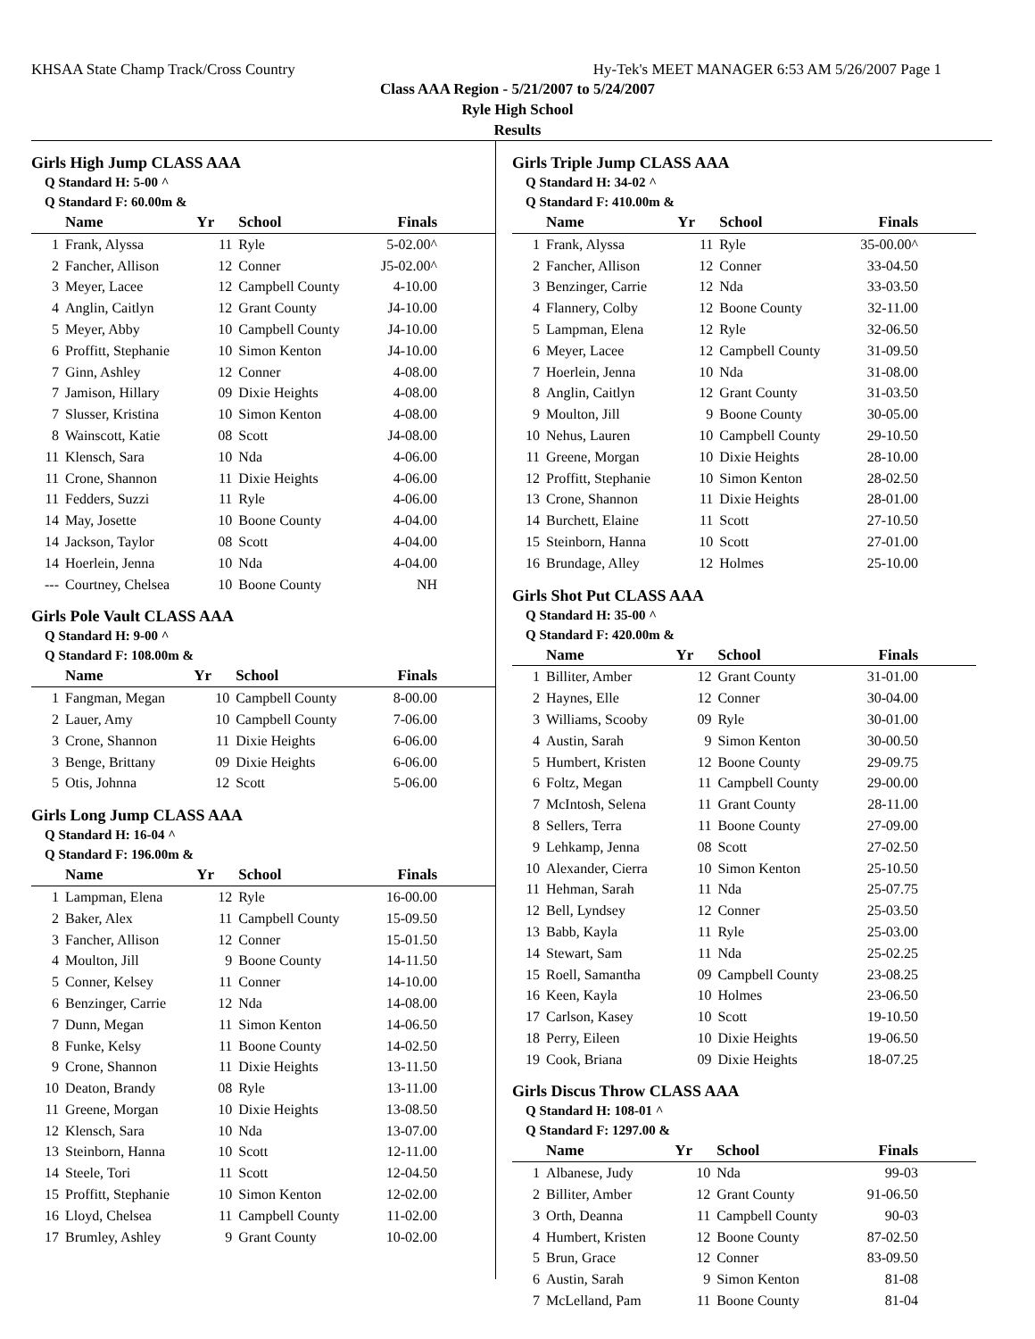KHSAA State Champ Track/Cross Country Hy-Tek's MEET MANAGER 6:53 AM 5/26/2007 Page 1
Class AAA Region - 5/21/2007 to 5/24/2007
Ryle High School
Results
Girls High Jump CLASS AAA
Q Standard H: 5-00 ^
Q Standard F: 60.00m &
| | Name | Yr | School | Finals |
| --- | --- | --- | --- | --- |
| 1 | Frank, Alyssa | 11 | Ryle | 5-02.00^ |
| 2 | Fancher, Allison | 12 | Conner | J5-02.00^ |
| 3 | Meyer, Lacee | 12 | Campbell County | 4-10.00 |
| 4 | Anglin, Caitlyn | 12 | Grant County | J4-10.00 |
| 5 | Meyer, Abby | 10 | Campbell County | J4-10.00 |
| 6 | Proffitt, Stephanie | 10 | Simon Kenton | J4-10.00 |
| 7 | Ginn, Ashley | 12 | Conner | 4-08.00 |
| 7 | Jamison, Hillary | 09 | Dixie Heights | 4-08.00 |
| 7 | Slusser, Kristina | 10 | Simon Kenton | 4-08.00 |
| 8 | Wainscott, Katie | 08 | Scott | J4-08.00 |
| 11 | Klensch, Sara | 10 | Nda | 4-06.00 |
| 11 | Crone, Shannon | 11 | Dixie Heights | 4-06.00 |
| 11 | Fedders, Suzzi | 11 | Ryle | 4-06.00 |
| 14 | May, Josette | 10 | Boone County | 4-04.00 |
| 14 | Jackson, Taylor | 08 | Scott | 4-04.00 |
| 14 | Hoerlein, Jenna | 10 | Nda | 4-04.00 |
| --- | Courtney, Chelsea | 10 | Boone County | NH |
Girls Pole Vault CLASS AAA
Q Standard H: 9-00 ^
Q Standard F: 108.00m &
| | Name | Yr | School | Finals |
| --- | --- | --- | --- | --- |
| 1 | Fangman, Megan | 10 | Campbell County | 8-00.00 |
| 2 | Lauer, Amy | 10 | Campbell County | 7-06.00 |
| 3 | Crone, Shannon | 11 | Dixie Heights | 6-06.00 |
| 3 | Benge, Brittany | 09 | Dixie Heights | 6-06.00 |
| 5 | Otis, Johnna | 12 | Scott | 5-06.00 |
Girls Long Jump CLASS AAA
Q Standard H: 16-04 ^
Q Standard F: 196.00m &
| | Name | Yr | School | Finals |
| --- | --- | --- | --- | --- |
| 1 | Lampman, Elena | 12 | Ryle | 16-00.00 |
| 2 | Baker, Alex | 11 | Campbell County | 15-09.50 |
| 3 | Fancher, Allison | 12 | Conner | 15-01.50 |
| 4 | Moulton, Jill | 9 | Boone County | 14-11.50 |
| 5 | Conner, Kelsey | 11 | Conner | 14-10.00 |
| 6 | Benzinger, Carrie | 12 | Nda | 14-08.00 |
| 7 | Dunn, Megan | 11 | Simon Kenton | 14-06.50 |
| 8 | Funke, Kelsy | 11 | Boone County | 14-02.50 |
| 9 | Crone, Shannon | 11 | Dixie Heights | 13-11.50 |
| 10 | Deaton, Brandy | 08 | Ryle | 13-11.00 |
| 11 | Greene, Morgan | 10 | Dixie Heights | 13-08.50 |
| 12 | Klensch, Sara | 10 | Nda | 13-07.00 |
| 13 | Steinborn, Hanna | 10 | Scott | 12-11.00 |
| 14 | Steele, Tori | 11 | Scott | 12-04.50 |
| 15 | Proffitt, Stephanie | 10 | Simon Kenton | 12-02.00 |
| 16 | Lloyd, Chelsea | 11 | Campbell County | 11-02.00 |
| 17 | Brumley, Ashley | 9 | Grant County | 10-02.00 |
Girls Triple Jump CLASS AAA
Q Standard H: 34-02 ^
Q Standard F: 410.00m &
| | Name | Yr | School | Finals |
| --- | --- | --- | --- | --- |
| 1 | Frank, Alyssa | 11 | Ryle | 35-00.00^ |
| 2 | Fancher, Allison | 12 | Conner | 33-04.50 |
| 3 | Benzinger, Carrie | 12 | Nda | 33-03.50 |
| 4 | Flannery, Colby | 12 | Boone County | 32-11.00 |
| 5 | Lampman, Elena | 12 | Ryle | 32-06.50 |
| 6 | Meyer, Lacee | 12 | Campbell County | 31-09.50 |
| 7 | Hoerlein, Jenna | 10 | Nda | 31-08.00 |
| 8 | Anglin, Caitlyn | 12 | Grant County | 31-03.50 |
| 9 | Moulton, Jill | 9 | Boone County | 30-05.00 |
| 10 | Nehus, Lauren | 10 | Campbell County | 29-10.50 |
| 11 | Greene, Morgan | 10 | Dixie Heights | 28-10.00 |
| 12 | Proffitt, Stephanie | 10 | Simon Kenton | 28-02.50 |
| 13 | Crone, Shannon | 11 | Dixie Heights | 28-01.00 |
| 14 | Burchett, Elaine | 11 | Scott | 27-10.50 |
| 15 | Steinborn, Hanna | 10 | Scott | 27-01.00 |
| 16 | Brundage, Alley | 12 | Holmes | 25-10.00 |
Girls Shot Put CLASS AAA
Q Standard H: 35-00 ^
Q Standard F: 420.00m &
| | Name | Yr | School | Finals |
| --- | --- | --- | --- | --- |
| 1 | Billiter, Amber | 12 | Grant County | 31-01.00 |
| 2 | Haynes, Elle | 12 | Conner | 30-04.00 |
| 3 | Williams, Scooby | 09 | Ryle | 30-01.00 |
| 4 | Austin, Sarah | 9 | Simon Kenton | 30-00.50 |
| 5 | Humbert, Kristen | 12 | Boone County | 29-09.75 |
| 6 | Foltz, Megan | 11 | Campbell County | 29-00.00 |
| 7 | McIntosh, Selena | 11 | Grant County | 28-11.00 |
| 8 | Sellers, Terra | 11 | Boone County | 27-09.00 |
| 9 | Lehkamp, Jenna | 08 | Scott | 27-02.50 |
| 10 | Alexander, Cierra | 10 | Simon Kenton | 25-10.50 |
| 11 | Hehman, Sarah | 11 | Nda | 25-07.75 |
| 12 | Bell, Lyndsey | 12 | Conner | 25-03.50 |
| 13 | Babb, Kayla | 11 | Ryle | 25-03.00 |
| 14 | Stewart, Sam | 11 | Nda | 25-02.25 |
| 15 | Roell, Samantha | 09 | Campbell County | 23-08.25 |
| 16 | Keen, Kayla | 10 | Holmes | 23-06.50 |
| 17 | Carlson, Kasey | 10 | Scott | 19-10.50 |
| 18 | Perry, Eileen | 10 | Dixie Heights | 19-06.50 |
| 19 | Cook, Briana | 09 | Dixie Heights | 18-07.25 |
Girls Discus Throw CLASS AAA
Q Standard H: 108-01 ^
Q Standard F: 1297.00 &
| | Name | Yr | School | Finals |
| --- | --- | --- | --- | --- |
| 1 | Albanese, Judy | 10 | Nda | 99-03 |
| 2 | Billiter, Amber | 12 | Grant County | 91-06.50 |
| 3 | Orth, Deanna | 11 | Campbell County | 90-03 |
| 4 | Humbert, Kristen | 12 | Boone County | 87-02.50 |
| 5 | Brun, Grace | 12 | Conner | 83-09.50 |
| 6 | Austin, Sarah | 9 | Simon Kenton | 81-08 |
| 7 | McLelland, Pam | 11 | Boone County | 81-04 |